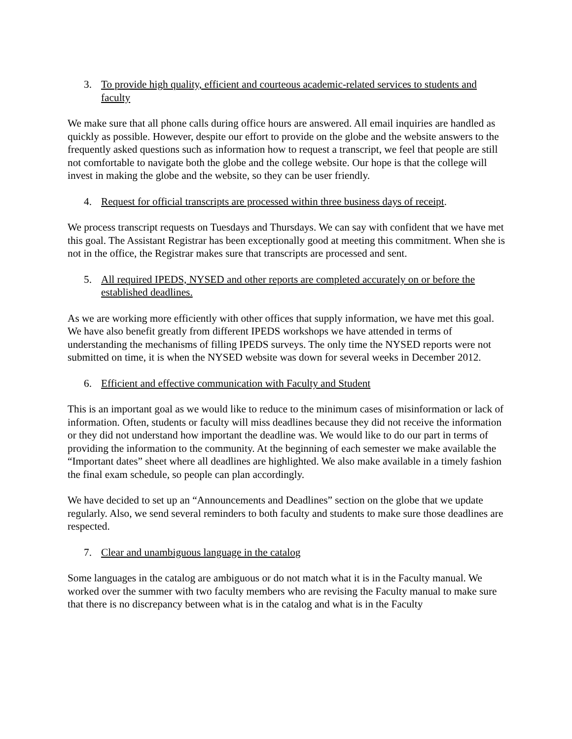3. To provide high quality, efficient and courteous academic-related services to students and faculty
We make sure that all phone calls during office hours are answered. All email inquiries are handled as quickly as possible. However, despite our effort to provide on the globe and the website answers to the frequently asked questions such as information how to request a transcript, we feel that people are still not comfortable to navigate both the globe and the college website. Our hope is that the college will invest in making the globe and the website, so they can be user friendly.
4. Request for official transcripts are processed within three business days of receipt.
We process transcript requests on Tuesdays and Thursdays. We can say with confident that we have met this goal. The Assistant Registrar has been exceptionally good at meeting this commitment. When she is not in the office, the Registrar makes sure that transcripts are processed and sent.
5. All required IPEDS, NYSED and other reports are completed accurately on or before the established deadlines.
As we are working more efficiently with other offices that supply information, we have met this goal. We have also benefit greatly from different IPEDS workshops we have attended in terms of understanding the mechanisms of filling IPEDS surveys. The only time the NYSED reports were not submitted on time, it is when the NYSED website was down for several weeks in December 2012.
6. Efficient and effective communication with Faculty and Student
This is an important goal as we would like to reduce to the minimum cases of misinformation or lack of information. Often, students or faculty will miss deadlines because they did not receive the information or they did not understand how important the deadline was. We would like to do our part in terms of providing the information to the community. At the beginning of each semester we make available the “Important dates” sheet where all deadlines are highlighted. We also make available in a timely fashion the final exam schedule, so people can plan accordingly.
We have decided to set up an “Announcements and Deadlines” section on the globe that we update regularly. Also, we send several reminders to both faculty and students to make sure those deadlines are respected.
7. Clear and unambiguous language in the catalog
Some languages in the catalog are ambiguous or do not match what it is in the Faculty manual. We worked over the summer with two faculty members who are revising the Faculty manual to make sure that there is no discrepancy between what is in the catalog and what is in the Faculty